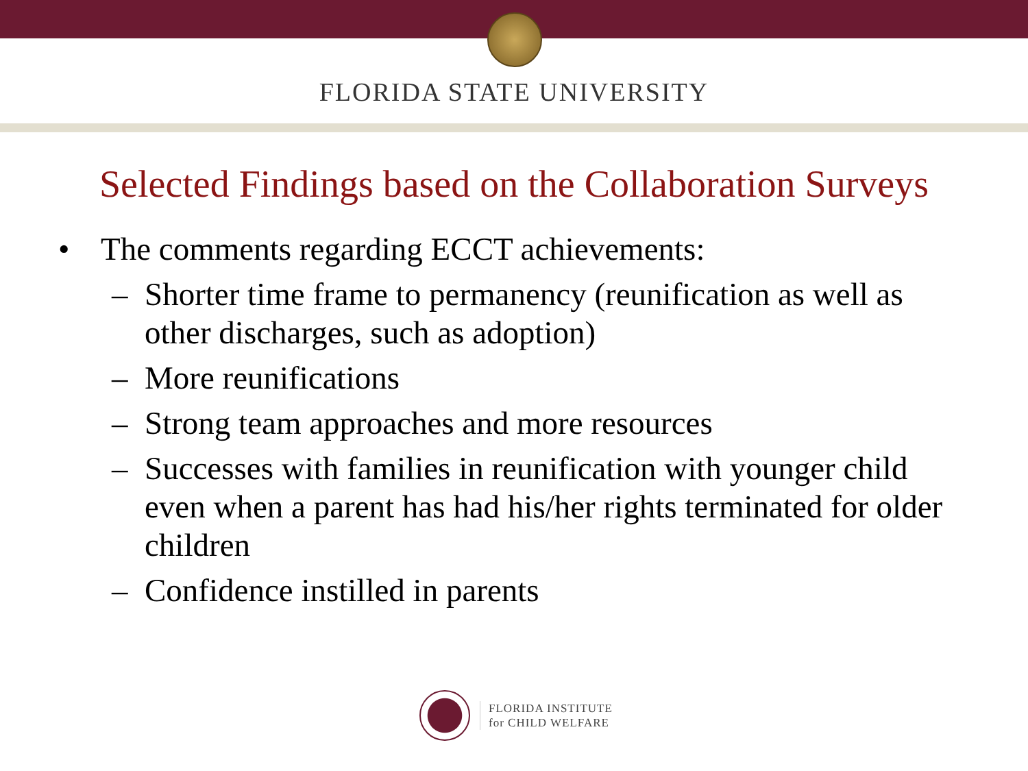FLORIDA STATE UNIVERSITY
Selected Findings based on the Collaboration Surveys
• The comments regarding ECCT achievements:
– Shorter time frame to permanency (reunification as well as other discharges, such as adoption)
– More reunifications
– Strong team approaches and more resources
– Successes with families in reunification with younger child even when a parent has had his/her rights terminated for older children
– Confidence instilled in parents
FLORIDA INSTITUTE
for CHILD WELFARE